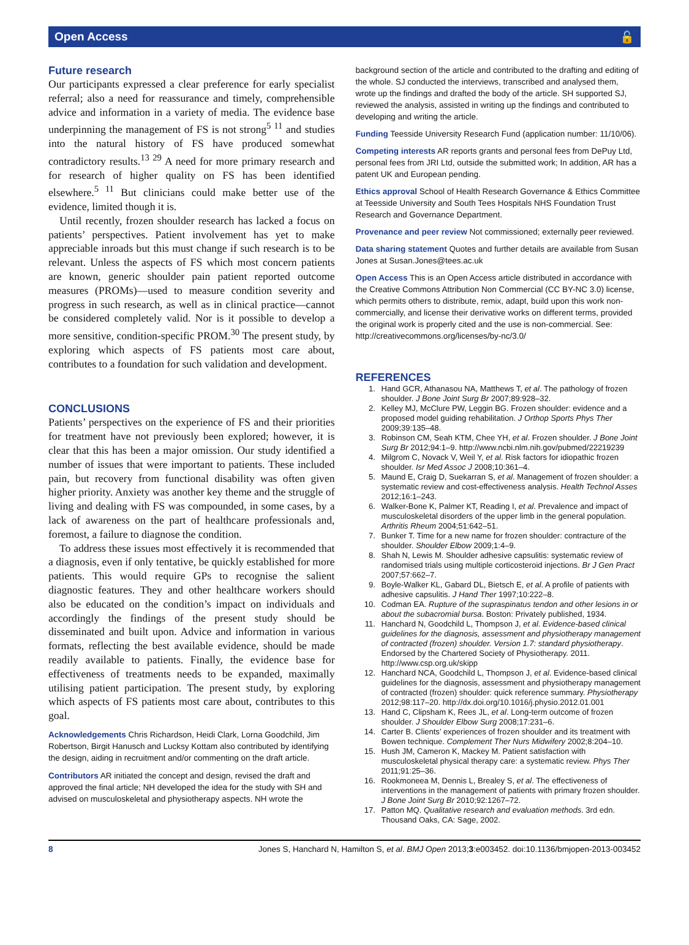Open Access 🔓
Future research
Our participants expressed a clear preference for early specialist referral; also a need for reassurance and timely, comprehensible advice and information in a variety of media. The evidence base underpinning the management of FS is not strong<sup>5 11</sup> and studies into the natural history of FS have produced somewhat contradictory results.<sup>13 29</sup> A need for more primary research and for research of higher quality on FS has been identified elsewhere.<sup>5 11</sup> But clinicians could make better use of the evidence, limited though it is.
Until recently, frozen shoulder research has lacked a focus on patients’ perspectives. Patient involvement has yet to make appreciable inroads but this must change if such research is to be relevant. Unless the aspects of FS which most concern patients are known, generic shoulder pain patient reported outcome measures (PROMs)—used to measure condition severity and progress in such research, as well as in clinical practice—cannot be considered completely valid. Nor is it possible to develop a more sensitive, condition-specific PROM.<sup>30</sup> The present study, by exploring which aspects of FS patients most care about, contributes to a foundation for such validation and development.
CONCLUSIONS
Patients’ perspectives on the experience of FS and their priorities for treatment have not previously been explored; however, it is clear that this has been a major omission. Our study identified a number of issues that were important to patients. These included pain, but recovery from functional disability was often given higher priority. Anxiety was another key theme and the struggle of living and dealing with FS was compounded, in some cases, by a lack of awareness on the part of healthcare professionals and, foremost, a failure to diagnose the condition.
To address these issues most effectively it is recommended that a diagnosis, even if only tentative, be quickly established for more patients. This would require GPs to recognise the salient diagnostic features. They and other healthcare workers should also be educated on the condition’s impact on individuals and accordingly the findings of the present study should be disseminated and built upon. Advice and information in various formats, reflecting the best available evidence, should be made readily available to patients. Finally, the evidence base for effectiveness of treatments needs to be expanded, maximally utilising patient participation. The present study, by exploring which aspects of FS patients most care about, contributes to this goal.
Acknowledgements Chris Richardson, Heidi Clark, Lorna Goodchild, Jim Robertson, Birgit Hanusch and Lucksy Kottam also contributed by identifying the design, aiding in recruitment and/or commenting on the draft article.
Contributors AR initiated the concept and design, revised the draft and approved the final article; NH developed the idea for the study with SH and advised on musculoskeletal and physiotherapy aspects. NH wrote the
background section of the article and contributed to the drafting and editing of the whole. SJ conducted the interviews, transcribed and analysed them, wrote up the findings and drafted the body of the article. SH supported SJ, reviewed the analysis, assisted in writing up the findings and contributed to developing and writing the article.
Funding Teesside University Research Fund (application number: 11/10/06).
Competing interests AR reports grants and personal fees from DePuy Ltd, personal fees from JRI Ltd, outside the submitted work; In addition, AR has a patent UK and European pending.
Ethics approval School of Health Research Governance & Ethics Committee at Teesside University and South Tees Hospitals NHS Foundation Trust Research and Governance Department.
Provenance and peer review Not commissioned; externally peer reviewed.
Data sharing statement Quotes and further details are available from Susan Jones at Susan.Jones@tees.ac.uk
Open Access This is an Open Access article distributed in accordance with the Creative Commons Attribution Non Commercial (CC BY-NC 3.0) license, which permits others to distribute, remix, adapt, build upon this work non-commercially, and license their derivative works on different terms, provided the original work is properly cited and the use is non-commercial. See: http://creativecommons.org/licenses/by-nc/3.0/
REFERENCES
1. Hand GCR, Athanasou NA, Matthews T, et al. The pathology of frozen shoulder. J Bone Joint Surg Br 2007;89:928–32.
2. Kelley MJ, McClure PW, Leggin BG. Frozen shoulder: evidence and a proposed model guiding rehabilitation. J Orthop Sports Phys Ther 2009;39:135–48.
3. Robinson CM, Seah KTM, Chee YH, et al. Frozen shoulder. J Bone Joint Surg Br 2012;94:1–9. http://www.ncbi.nlm.nih.gov/pubmed/22219239
4. Milgrom C, Novack V, Weil Y, et al. Risk factors for idiopathic frozen shoulder. Isr Med Assoc J 2008;10:361–4.
5. Maund E, Craig D, Suekarran S, et al. Management of frozen shoulder: a systematic review and cost-effectiveness analysis. Health Technol Asses 2012;16:1–243.
6. Walker-Bone K, Palmer KT, Reading I, et al. Prevalence and impact of musculoskeletal disorders of the upper limb in the general population. Arthritis Rheum 2004;51:642–51.
7. Bunker T. Time for a new name for frozen shoulder: contracture of the shoulder. Shoulder Elbow 2009;1:4–9.
8. Shah N, Lewis M. Shoulder adhesive capsulitis: systematic review of randomised trials using multiple corticosteroid injections. Br J Gen Pract 2007;57:662–7.
9. Boyle-Walker KL, Gabard DL, Bietsch E, et al. A profile of patients with adhesive capsulitis. J Hand Ther 1997;10:222–8.
10. Codman EA. Rupture of the supraspinatus tendon and other lesions in or about the subacromial bursa. Boston: Privately published, 1934.
11. Hanchard N, Goodchild L, Thompson J, et al. Evidence-based clinical guidelines for the diagnosis, assessment and physiotherapy management of contracted (frozen) shoulder. Version 1.7: standard physiotherapy. Endorsed by the Chartered Society of Physiotherapy. 2011. http://www.csp.org.uk/skipp
12. Hanchard NCA, Goodchild L, Thompson J, et al. Evidence-based clinical guidelines for the diagnosis, assessment and physiotherapy management of contracted (frozen) shoulder: quick reference summary. Physiotherapy 2012;98:117–20. http://dx.doi.org/10.1016/j.physio.2012.01.001
13. Hand C, Clipsham K, Rees JL, et al. Long-term outcome of frozen shoulder. J Shoulder Elbow Surg 2008;17:231–6.
14. Carter B. Clients’ experiences of frozen shoulder and its treatment with Bowen technique. Complement Ther Nurs Midwifery 2002;8:204–10.
15. Hush JM, Cameron K, Mackey M. Patient satisfaction with musculoskeletal physical therapy care: a systematic review. Phys Ther 2011;91:25–36.
16. Rookmoneea M, Dennis L, Brealey S, et al. The effectiveness of interventions in the management of patients with primary frozen shoulder. J Bone Joint Surg Br 2010;92:1267–72.
17. Patton MQ. Qualitative research and evaluation methods. 3rd edn. Thousand Oaks, CA: Sage, 2002.
8 Jones S, Hanchard N, Hamilton S, et al. BMJ Open 2013;3:e003452. doi:10.1136/bmjopen-2013-003452